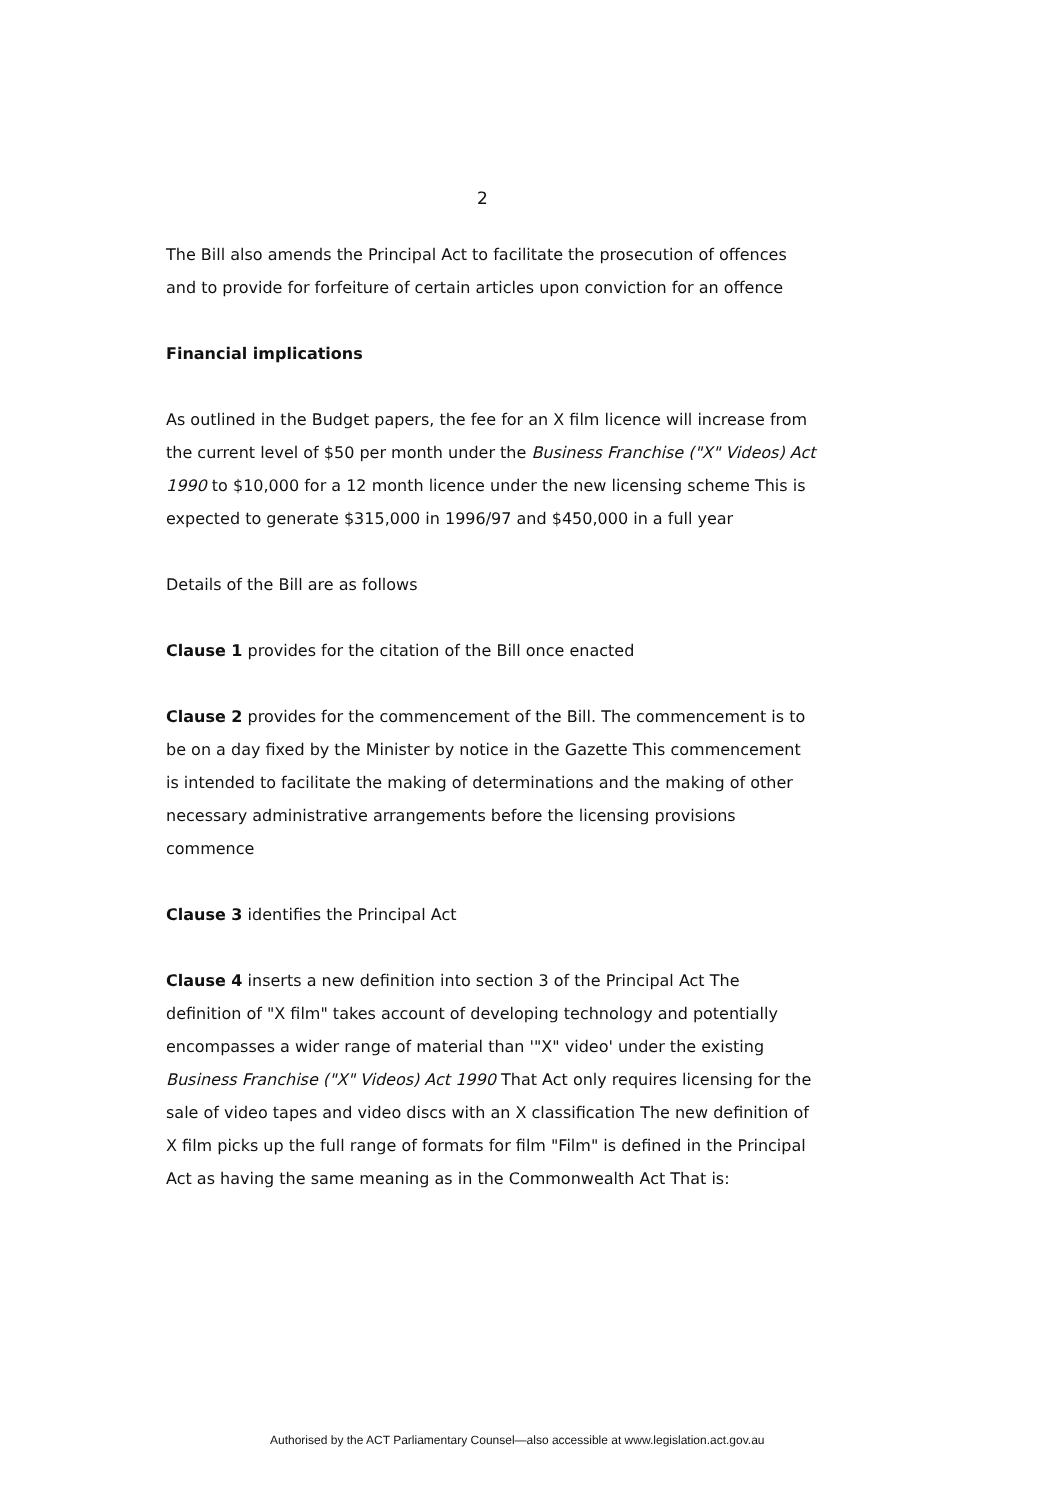2
The Bill also amends the Principal Act to facilitate the prosecution of offences and to provide for forfeiture of certain articles upon conviction for an offence
Financial implications
As outlined in the Budget papers, the fee for an X film licence will increase from the current level of $50 per month under the Business Franchise ("X" Videos) Act 1990 to $10,000 for a 12 month licence under the new licensing scheme This is expected to generate $315,000 in 1996/97 and $450,000 in a full year
Details of the Bill are as follows
Clause 1 provides for the citation of the Bill once enacted
Clause 2 provides for the commencement of the Bill. The commencement is to be on a day fixed by the Minister by notice in the Gazette This commencement is intended to facilitate the making of determinations and the making of other necessary administrative arrangements before the licensing provisions commence
Clause 3 identifies the Principal Act
Clause 4 inserts a new definition into section 3 of the Principal Act The definition of "X film" takes account of developing technology and potentially encompasses a wider range of material than '"X" video' under the existing Business Franchise ("X" Videos) Act 1990 That Act only requires licensing for the sale of video tapes and video discs with an X classification The new definition of X film picks up the full range of formats for film "Film" is defined in the Principal Act as having the same meaning as in the Commonwealth Act That is:
Authorised by the ACT Parliamentary Counsel—also accessible at www.legislation.act.gov.au